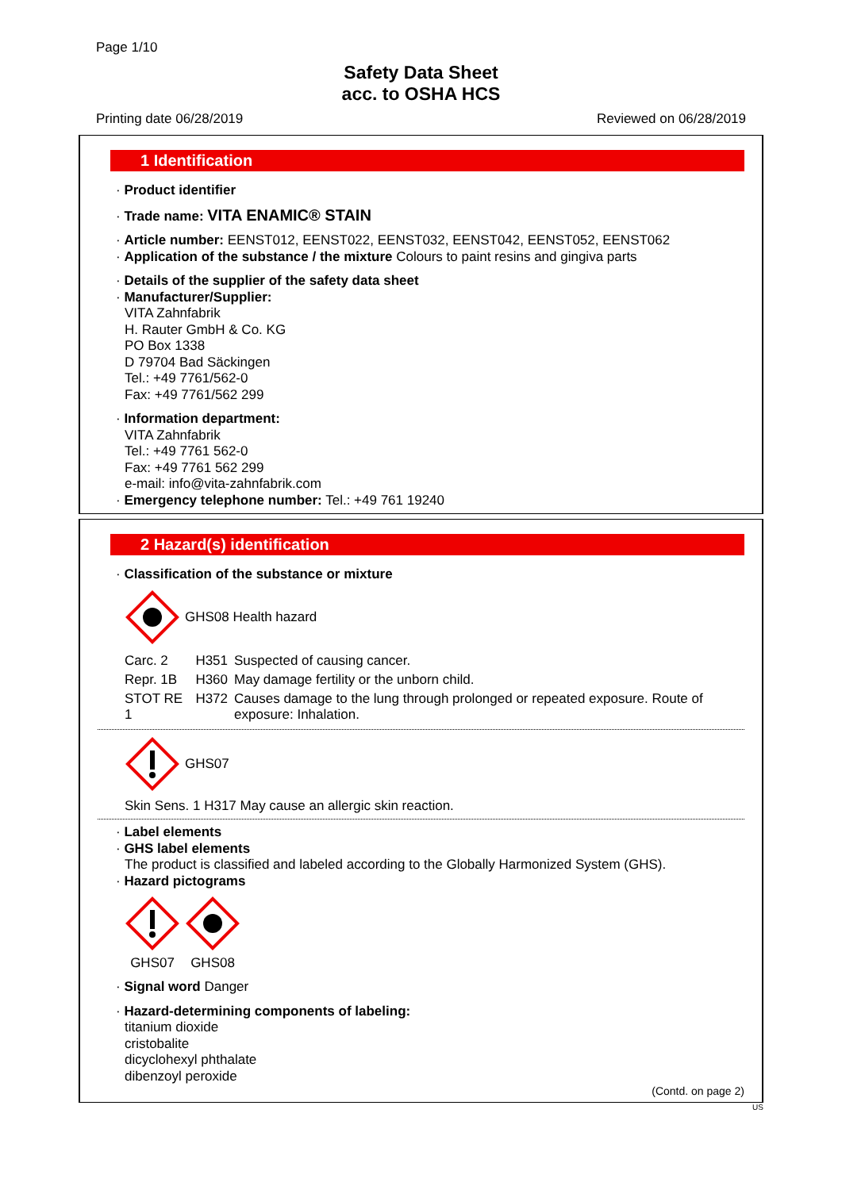Page 1/10
Safety Data Sheet
acc. to OSHA HCS
Printing date 06/28/2019 Reviewed on 06/28/2019
1 Identification
· Product identifier
· Trade name: VITA ENAMIC® STAIN
· Article number: EENST012, EENST022, EENST032, EENST042, EENST052, EENST062
· Application of the substance / the mixture Colours to paint resins and gingiva parts
· Details of the supplier of the safety data sheet
· Manufacturer/Supplier:
VITA Zahnfabrik
H. Rauter GmbH & Co. KG
PO Box 1338
D 79704 Bad Säckingen
Tel.: +49 7761/562-0
Fax: +49 7761/562 299
· Information department:
VITA Zahnfabrik
Tel.: +49 7761 562-0
Fax: +49 7761 562 299
e-mail: info@vita-zahnfabrik.com
· Emergency telephone number: Tel.: +49 761 19240
2 Hazard(s) identification
· Classification of the substance or mixture
GHS08 Health hazard
| Carc. 2 | H351 | Suspected of causing cancer. |
| Repr. 1B | H360 | May damage fertility or the unborn child. |
| STOT RE 1 | H372 | Causes damage to the lung through prolonged or repeated exposure. Route of exposure: Inhalation. |
GHS07
Skin Sens. 1 H317 May cause an allergic skin reaction.
· Label elements
· GHS label elements
The product is classified and labeled according to the Globally Harmonized System (GHS).
· Hazard pictograms
GHS07 GHS08
· Signal word Danger
· Hazard-determining components of labeling:
titanium dioxide
cristobalite
dicyclohexyl phthalate
dibenzoyl peroxide
(Contd. on page 2)
US